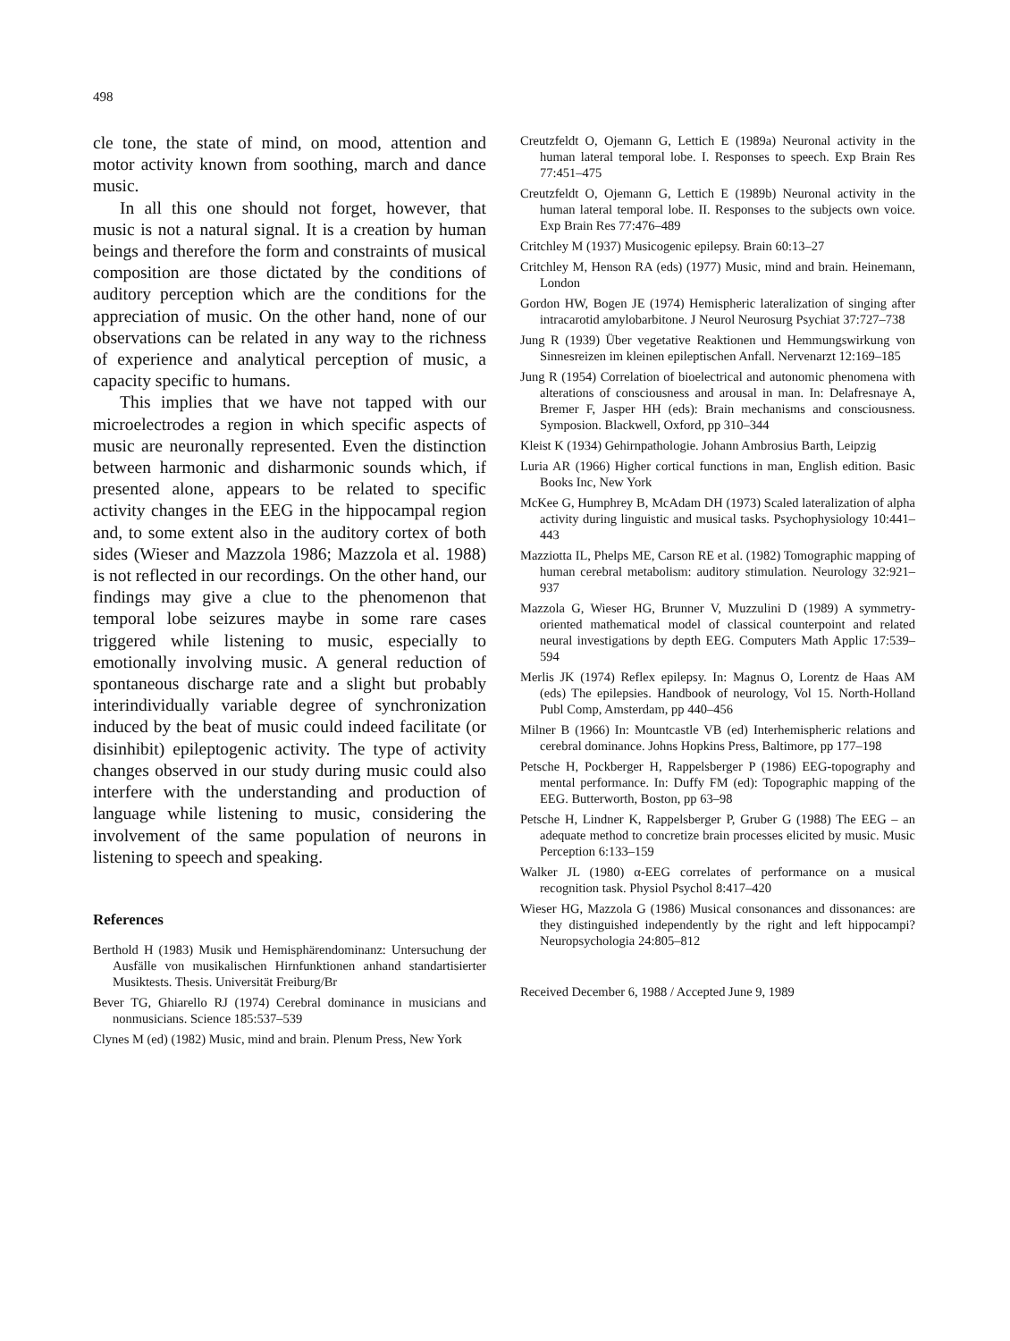498
cle tone, the state of mind, on mood, attention and motor activity known from soothing, march and dance music.
In all this one should not forget, however, that music is not a natural signal. It is a creation by human beings and therefore the form and constraints of musical composition are those dictated by the conditions of auditory perception which are the conditions for the appreciation of music. On the other hand, none of our observations can be related in any way to the richness of experience and analytical perception of music, a capacity specific to humans.
This implies that we have not tapped with our microelectrodes a region in which specific aspects of music are neuronally represented. Even the distinction between harmonic and disharmonic sounds which, if presented alone, appears to be related to specific activity changes in the EEG in the hippocampal region and, to some extent also in the auditory cortex of both sides (Wieser and Mazzola 1986; Mazzola et al. 1988) is not reflected in our recordings. On the other hand, our findings may give a clue to the phenomenon that temporal lobe seizures maybe in some rare cases triggered while listening to music, especially to emotionally involving music. A general reduction of spontaneous discharge rate and a slight but probably interindividually variable degree of synchronization induced by the beat of music could indeed facilitate (or disinhibit) epileptogenic activity. The type of activity changes observed in our study during music could also interfere with the understanding and production of language while listening to music, considering the involvement of the same population of neurons in listening to speech and speaking.
References
Berthold H (1983) Musik und Hemisphärendominanz: Untersuchung der Ausfälle von musikalischen Hirnfunktionen anhand standartisierter Musiktests. Thesis. Universität Freiburg/Br
Bever TG, Ghiarello RJ (1974) Cerebral dominance in musicians and nonmusicians. Science 185:537–539
Clynes M (ed) (1982) Music, mind and brain. Plenum Press, New York
Creutzfeldt O, Ojemann G, Lettich E (1989a) Neuronal activity in the human lateral temporal lobe. I. Responses to speech. Exp Brain Res 77:451–475
Creutzfeldt O, Ojemann G, Lettich E (1989b) Neuronal activity in the human lateral temporal lobe. II. Responses to the subjects own voice. Exp Brain Res 77:476–489
Critchley M (1937) Musicogenic epilepsy. Brain 60:13–27
Critchley M, Henson RA (eds) (1977) Music, mind and brain. Heinemann, London
Gordon HW, Bogen JE (1974) Hemispheric lateralization of singing after intracarotid amylobarbitone. J Neurol Neurosurg Psychiat 37:727–738
Jung R (1939) Über vegetative Reaktionen und Hemmungswirkung von Sinnesreizen im kleinen epileptischen Anfall. Nervenarzt 12:169–185
Jung R (1954) Correlation of bioelectrical and autonomic phenomena with alterations of consciousness and arousal in man. In: Delafresnaye A, Bremer F, Jasper HH (eds): Brain mechanisms and consciousness. Symposion. Blackwell, Oxford, pp 310–344
Kleist K (1934) Gehirnpathologie. Johann Ambrosius Barth, Leipzig
Luria AR (1966) Higher cortical functions in man, English edition. Basic Books Inc, New York
McKee G, Humphrey B, McAdam DH (1973) Scaled lateralization of alpha activity during linguistic and musical tasks. Psychophysiology 10:441–443
Mazziotta IL, Phelps ME, Carson RE et al. (1982) Tomographic mapping of human cerebral metabolism: auditory stimulation. Neurology 32:921–937
Mazzola G, Wieser HG, Brunner V, Muzzulini D (1989) A symmetry-oriented mathematical model of classical counterpoint and related neural investigations by depth EEG. Computers Math Applic 17:539–594
Merlis JK (1974) Reflex epilepsy. In: Magnus O, Lorentz de Haas AM (eds) The epilepsies. Handbook of neurology, Vol 15. North-Holland Publ Comp, Amsterdam, pp 440–456
Milner B (1966) In: Mountcastle VB (ed) Interhemispheric relations and cerebral dominance. Johns Hopkins Press, Baltimore, pp 177–198
Petsche H, Pockberger H, Rappelsberger P (1986) EEG-topography and mental performance. In: Duffy FM (ed): Topographic mapping of the EEG. Butterworth, Boston, pp 63–98
Petsche H, Lindner K, Rappelsberger P, Gruber G (1988) The EEG – an adequate method to concretize brain processes elicited by music. Music Perception 6:133–159
Walker JL (1980) α-EEG correlates of performance on a musical recognition task. Physiol Psychol 8:417–420
Wieser HG, Mazzola G (1986) Musical consonances and dissonances: are they distinguished independently by the right and left hippocampi? Neuropsychologia 24:805–812
Received December 6, 1988 / Accepted June 9, 1989